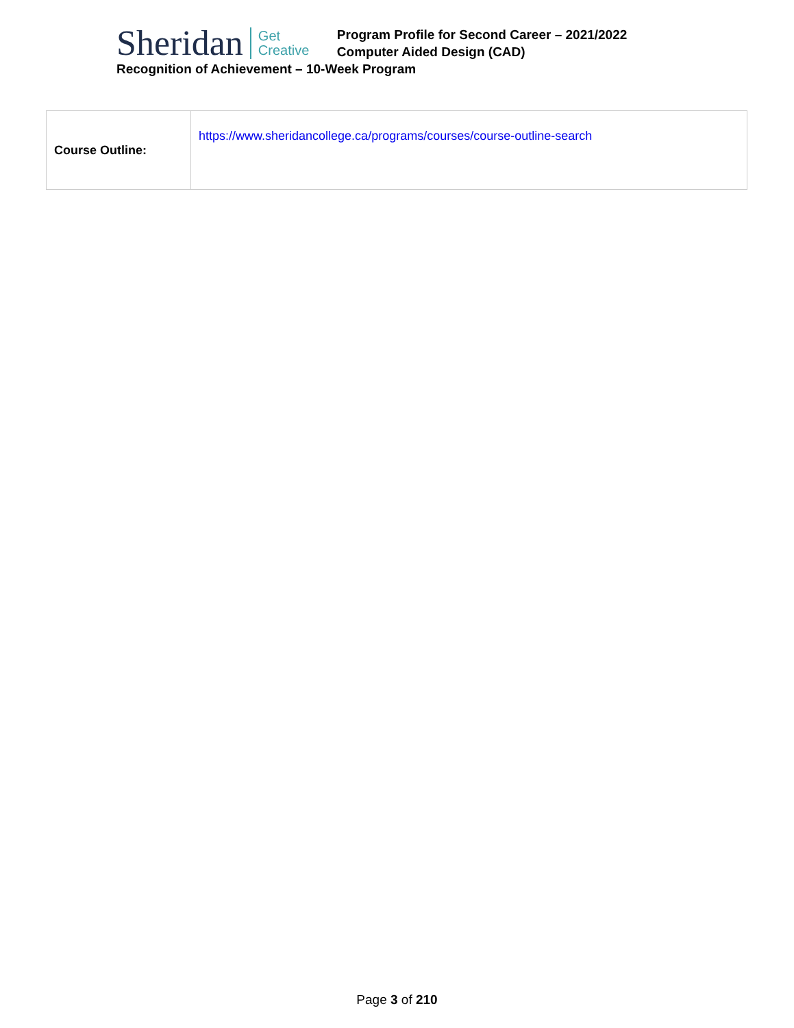Sheridan
Get
Creative
Program Profile for Second Career – 2021/2022
Computer Aided Design (CAD)
Recognition of Achievement – 10-Week Program
| Course Outline: | https://www.sheridancollege.ca/programs/courses/course-outline-search |
Page 3 of 210